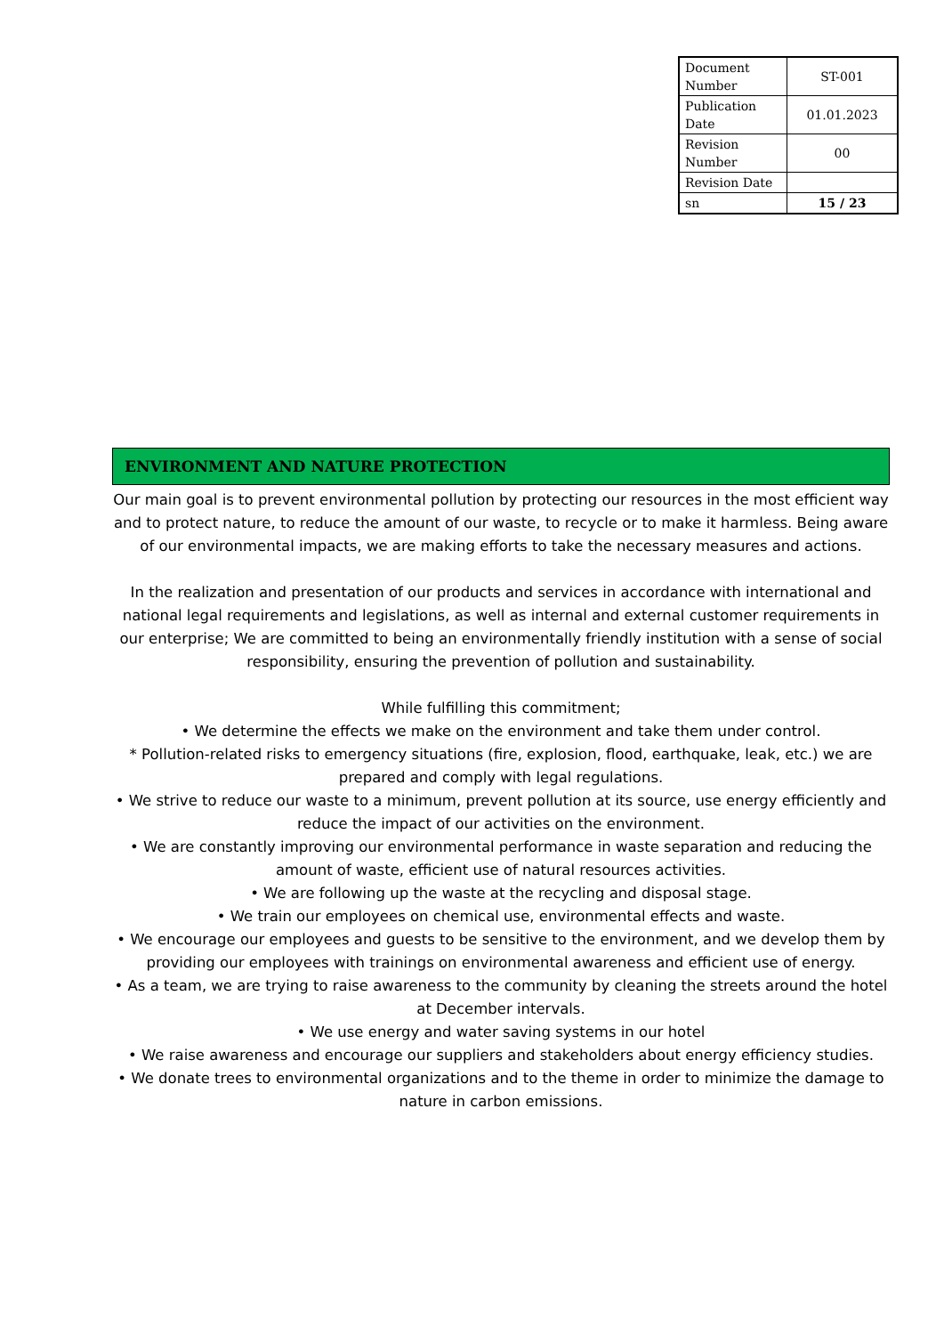| Document Number | ST-001 |
| Publication Date | 01.01.2023 |
| Revision Number | 00 |
| Revision Date | |
| sn | 15 / 23 |
ENVIRONMENT AND NATURE PROTECTION
Our main goal is to prevent environmental pollution by protecting our resources in the most efficient way and to protect nature, to reduce the amount of our waste, to recycle or to make it harmless. Being aware of our environmental impacts, we are making efforts to take the necessary measures and actions.
In the realization and presentation of our products and services in accordance with international and national legal requirements and legislations, as well as internal and external customer requirements in our enterprise; We are committed to being an environmentally friendly institution with a sense of social responsibility, ensuring the prevention of pollution and sustainability.
While fulfilling this commitment;
• We determine the effects we make on the environment and take them under control.
* Pollution-related risks to emergency situations (fire, explosion, flood, earthquake, leak, etc.) we are prepared and comply with legal regulations.
• We strive to reduce our waste to a minimum, prevent pollution at its source, use energy efficiently and reduce the impact of our activities on the environment.
• We are constantly improving our environmental performance in waste separation and reducing the amount of waste, efficient use of natural resources activities.
• We are following up the waste at the recycling and disposal stage.
• We train our employees on chemical use, environmental effects and waste.
• We encourage our employees and guests to be sensitive to the environment, and we develop them by providing our employees with trainings on environmental awareness and efficient use of energy.
• As a team, we are trying to raise awareness to the community by cleaning the streets around the hotel at December intervals.
• We use energy and water saving systems in our hotel
• We raise awareness and encourage our suppliers and stakeholders about energy efficiency studies.
• We donate trees to environmental organizations and to the theme in order to minimize the damage to nature in carbon emissions.